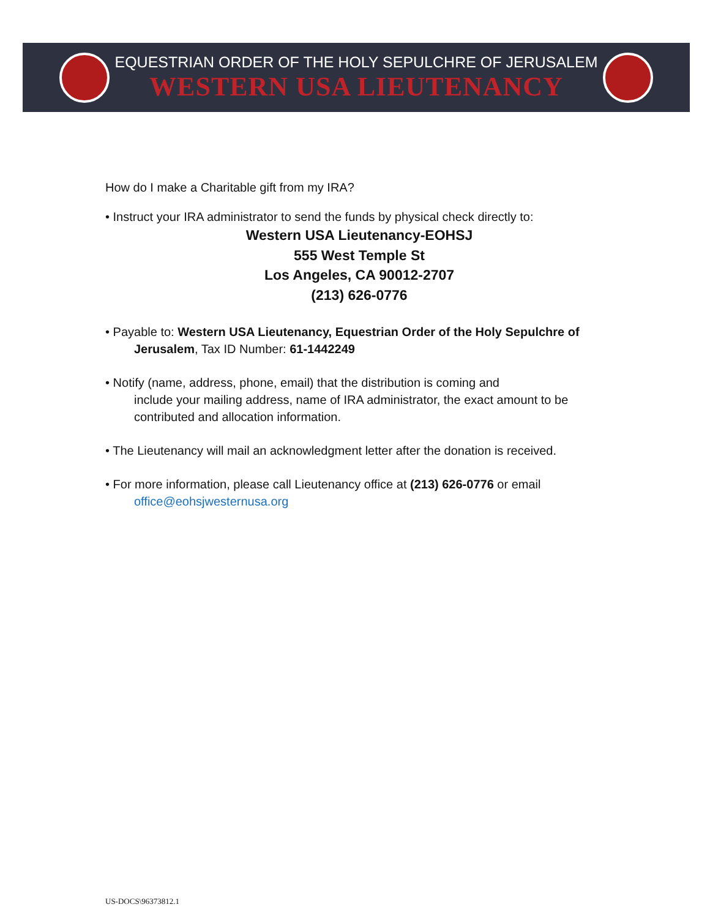EQUESTRIAN ORDER OF THE HOLY SEPULCHRE OF JERUSALEM
WESTERN USA LIEUTENANCY
How do I make a Charitable gift from my IRA?
• Instruct your IRA administrator to send the funds by physical check directly to:
Western USA Lieutenancy-EOHSJ
555 West Temple St
Los Angeles, CA 90012-2707
(213) 626-0776
• Payable to: Western USA Lieutenancy, Equestrian Order of the Holy Sepulchre of
Jerusalem, Tax ID Number: 61-1442249
• Notify (name, address, phone, email) that the distribution is coming and
include your mailing address, name of IRA administrator, the exact amount to be contributed and allocation information.
• The Lieutenancy will mail an acknowledgment letter after the donation is received.
• For more information, please call Lieutenancy office at (213) 626-0776 or email
office@eohsjwesternusa.org
US-DOCS\96373812.1